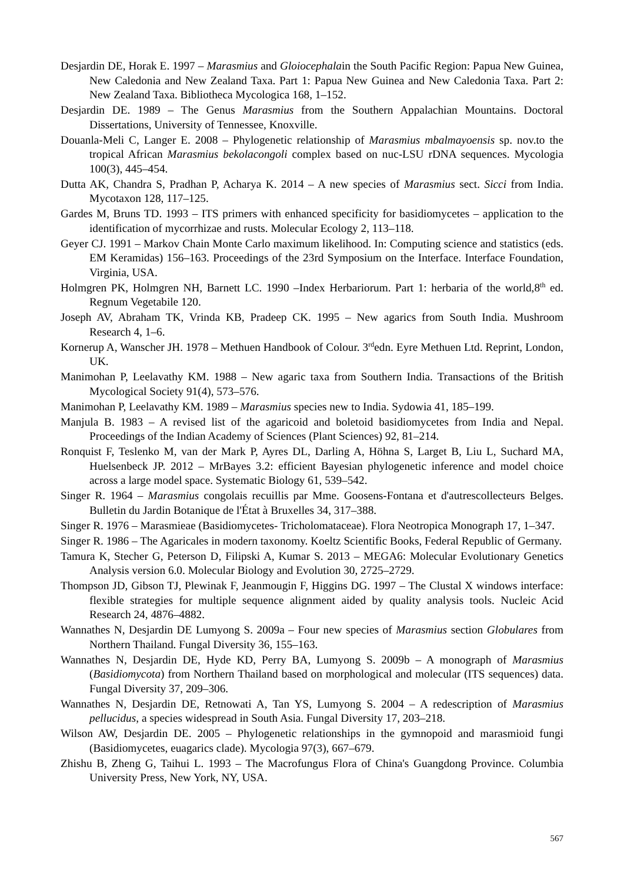Desjardin DE, Horak E. 1997 – Marasmius and Gloiocephalain the South Pacific Region: Papua New Guinea, New Caledonia and New Zealand Taxa. Part 1: Papua New Guinea and New Caledonia Taxa. Part 2: New Zealand Taxa. Bibliotheca Mycologica 168, 1–152.
Desjardin DE. 1989 – The Genus Marasmius from the Southern Appalachian Mountains. Doctoral Dissertations, University of Tennessee, Knoxville.
Douanla-Meli C, Langer E. 2008 – Phylogenetic relationship of Marasmius mbalmayoensis sp. nov.to the tropical African Marasmius bekolacongoli complex based on nuc-LSU rDNA sequences. Mycologia 100(3), 445–454.
Dutta AK, Chandra S, Pradhan P, Acharya K. 2014 – A new species of Marasmius sect. Sicci from India. Mycotaxon 128, 117–125.
Gardes M, Bruns TD. 1993 – ITS primers with enhanced specificity for basidiomycetes – application to the identification of mycorrhizae and rusts. Molecular Ecology 2, 113–118.
Geyer CJ. 1991 – Markov Chain Monte Carlo maximum likelihood. In: Computing science and statistics (eds. EM Keramidas) 156–163. Proceedings of the 23rd Symposium on the Interface. Interface Foundation, Virginia, USA.
Holmgren PK, Holmgren NH, Barnett LC. 1990 –Index Herbariorum. Part 1: herbaria of the world,8<sup>th</sup> ed. Regnum Vegetabile 120.
Joseph AV, Abraham TK, Vrinda KB, Pradeep CK. 1995 – New agarics from South India. Mushroom Research 4, 1–6.
Kornerup A, Wanscher JH. 1978 – Methuen Handbook of Colour. 3<sup>rd</sup>edn. Eyre Methuen Ltd. Reprint, London, UK.
Manimohan P, Leelavathy KM. 1988 – New agaric taxa from Southern India. Transactions of the British Mycological Society 91(4), 573–576.
Manimohan P, Leelavathy KM. 1989 – Marasmius species new to India. Sydowia 41, 185–199.
Manjula B. 1983 – A revised list of the agaricoid and boletoid basidiomycetes from India and Nepal. Proceedings of the Indian Academy of Sciences (Plant Sciences) 92, 81–214.
Ronquist F, Teslenko M, van der Mark P, Ayres DL, Darling A, Höhna S, Larget B, Liu L, Suchard MA, Huelsenbeck JP. 2012 – MrBayes 3.2: efficient Bayesian phylogenetic inference and model choice across a large model space. Systematic Biology 61, 539–542.
Singer R. 1964 – Marasmius congolais recuillis par Mme. Goosens-Fontana et d'autrescollecteurs Belges. Bulletin du Jardin Botanique de l'État à Bruxelles 34, 317–388.
Singer R. 1976 – Marasmieae (Basidiomycetes- Tricholomataceae). Flora Neotropica Monograph 17, 1–347.
Singer R. 1986 – The Agaricales in modern taxonomy. Koeltz Scientific Books, Federal Republic of Germany.
Tamura K, Stecher G, Peterson D, Filipski A, Kumar S. 2013 – MEGA6: Molecular Evolutionary Genetics Analysis version 6.0. Molecular Biology and Evolution 30, 2725–2729.
Thompson JD, Gibson TJ, Plewinak F, Jeanmougin F, Higgins DG. 1997 – The Clustal X windows interface: flexible strategies for multiple sequence alignment aided by quality analysis tools. Nucleic Acid Research 24, 4876–4882.
Wannathes N, Desjardin DE Lumyong S. 2009a – Four new species of Marasmius section Globulares from Northern Thailand. Fungal Diversity 36, 155–163.
Wannathes N, Desjardin DE, Hyde KD, Perry BA, Lumyong S. 2009b – A monograph of Marasmius (Basidiomycota) from Northern Thailand based on morphological and molecular (ITS sequences) data. Fungal Diversity 37, 209–306.
Wannathes N, Desjardin DE, Retnowati A, Tan YS, Lumyong S. 2004 – A redescription of Marasmius pellucidus, a species widespread in South Asia. Fungal Diversity 17, 203–218.
Wilson AW, Desjardin DE. 2005 – Phylogenetic relationships in the gymnopoid and marasmioid fungi (Basidiomycetes, euagarics clade). Mycologia 97(3), 667–679.
Zhishu B, Zheng G, Taihui L. 1993 – The Macrofungus Flora of China's Guangdong Province. Columbia University Press, New York, NY, USA.
567